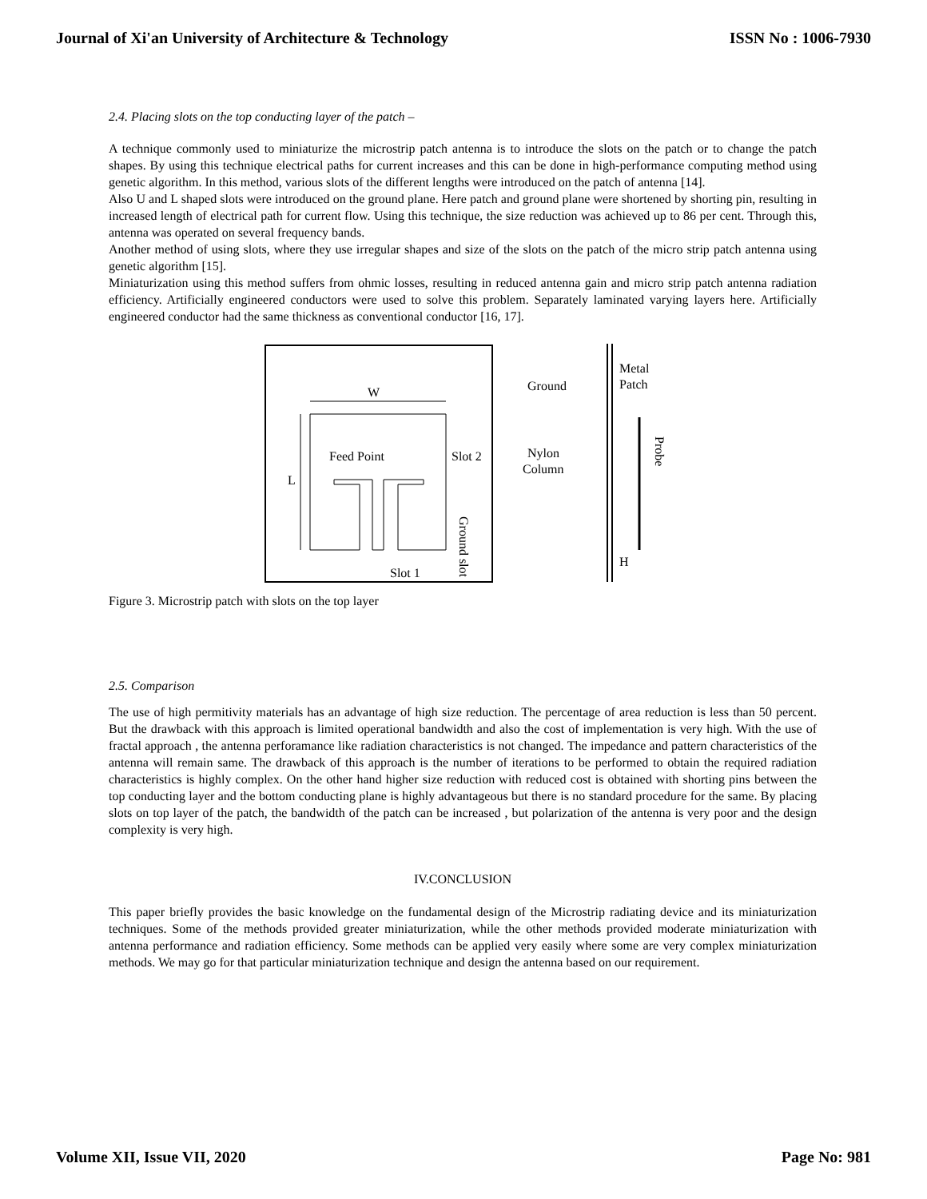Journal of Xi'an University of Architecture & Technology ISSN No : 1006-7930
2.4. Placing slots on the top conducting layer of the patch –
A technique commonly used to miniaturize the microstrip patch antenna is to introduce the slots on the patch or to change the patch shapes. By using this technique electrical paths for current increases and this can be done in high-performance computing method using genetic algorithm. In this method, various slots of the different lengths were introduced on the patch of antenna [14].
Also U and L shaped slots were introduced on the ground plane. Here patch and ground plane were shortened by shorting pin, resulting in increased length of electrical path for current flow. Using this technique, the size reduction was achieved up to 86 per cent. Through this, antenna was operated on several frequency bands.
Another method of using slots, where they use irregular shapes and size of the slots on the patch of the micro strip patch antenna using genetic algorithm [15].
Miniaturization using this method suffers from ohmic losses, resulting in reduced antenna gain and micro strip patch antenna radiation efficiency. Artificially engineered conductors were used to solve this problem. Separately laminated varying layers here. Artificially engineered conductor had the same thickness as conventional conductor [16, 17].
W
L
Feed Point
Slot 2
Slot 1
Ground slot
Ground
Metal
Patch
Nylon
Column
Probe
H
Figure 3. Microstrip patch with slots on the top layer
2.5. Comparison
The use of high permitivity materials has an advantage of high size reduction. The percentage of area reduction is less than 50 percent. But the drawback with this approach is limited operational bandwidth and also the cost of implementation is very high. With the use of fractal approach , the antenna perforamance like radiation characteristics is not changed. The impedance and pattern characteristics of the antenna will remain same. The drawback of this approach is the number of iterations to be performed to obtain the required radiation characteristics is highly complex. On the other hand higher size reduction with reduced cost is obtained with shorting pins between the top conducting layer and the bottom conducting plane is highly advantageous but there is no standard procedure for the same. By placing slots on top layer of the patch, the bandwidth of the patch can be increased , but polarization of the antenna is very poor and the design complexity is very high.
IV.CONCLUSION
This paper briefly provides the basic knowledge on the fundamental design of the Microstrip radiating device and its miniaturization techniques. Some of the methods provided greater miniaturization, while the other methods provided moderate miniaturization with antenna performance and radiation efficiency. Some methods can be applied very easily where some are very complex miniaturization methods. We may go for that particular miniaturization technique and design the antenna based on our requirement.
Volume XII, Issue VII, 2020 Page No: 981